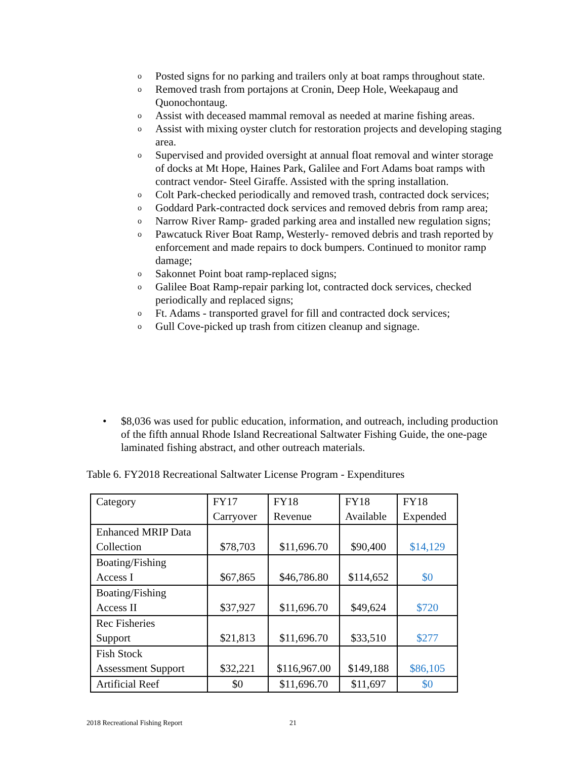o Posted signs for no parking and trailers only at boat ramps throughout state.
o Removed trash from portajons at Cronin, Deep Hole, Weekapaug and Quonochontaug.
o Assist with deceased mammal removal as needed at marine fishing areas.
o Assist with mixing oyster clutch for restoration projects and developing staging area.
o Supervised and provided oversight at annual float removal and winter storage of docks at Mt Hope, Haines Park, Galilee and Fort Adams boat ramps with contract vendor- Steel Giraffe. Assisted with the spring installation.
o Colt Park-checked periodically and removed trash, contracted dock services;
o Goddard Park-contracted dock services and removed debris from ramp area;
o Narrow River Ramp- graded parking area and installed new regulation signs;
o Pawcatuck River Boat Ramp, Westerly- removed debris and trash reported by enforcement and made repairs to dock bumpers. Continued to monitor ramp damage;
o Sakonnet Point boat ramp-replaced signs;
o Galilee Boat Ramp-repair parking lot, contracted dock services, checked periodically and replaced signs;
o Ft. Adams - transported gravel for fill and contracted dock services;
o Gull Cove-picked up trash from citizen cleanup and signage.
• $8,036 was used for public education, information, and outreach, including production of the fifth annual Rhode Island Recreational Saltwater Fishing Guide, the one-page laminated fishing abstract, and other outreach materials.
Table 6. FY2018 Recreational Saltwater License Program - Expenditures
| Category | FY17 Carryover | FY18 Revenue | FY18 Available | FY18 Expended |
| Enhanced MRIP Data Collection | $78,703 | $11,696.70 | $90,400 | $14,129 |
| Boating/Fishing Access I | $67,865 | $46,786.80 | $114,652 | $0 |
| Boating/Fishing Access II | $37,927 | $11,696.70 | $49,624 | $720 |
| Rec Fisheries Support | $21,813 | $11,696.70 | $33,510 | $277 |
| Fish Stock Assessment Support | $32,221 | $116,967.00 | $149,188 | $86,105 |
| Artificial Reef | $0 | $11,696.70 | $11,697 | $0 |
2018 Recreational Fishing Report
21